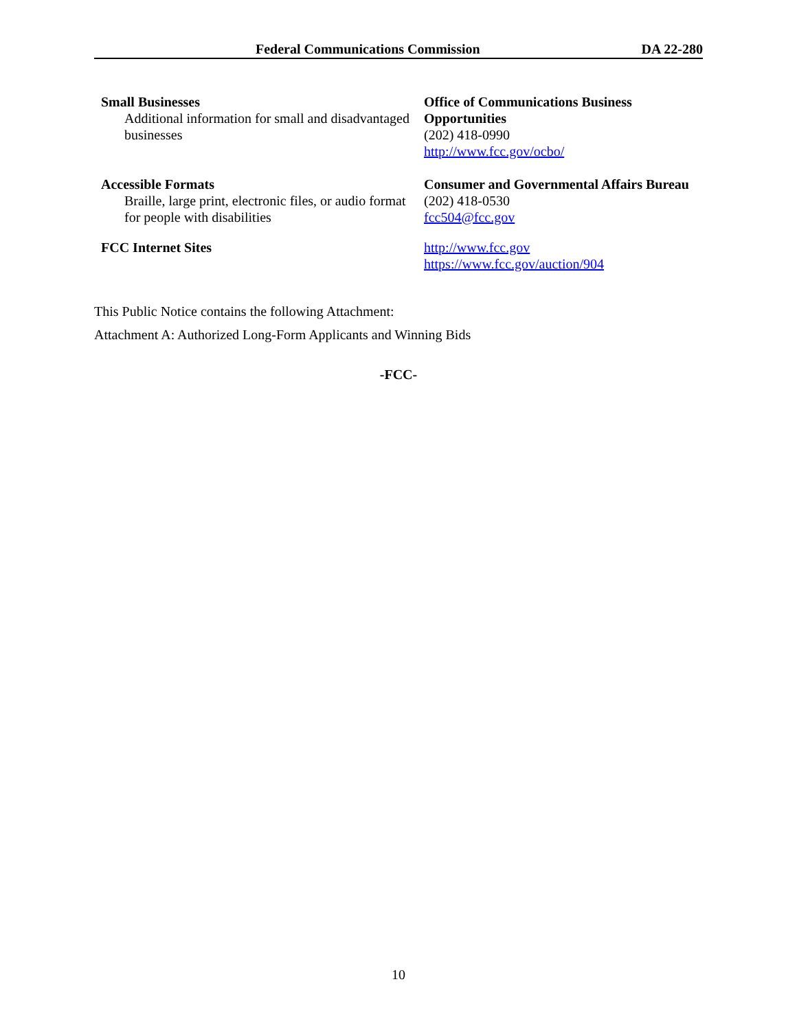Federal Communications Commission DA 22-280
| Small Businesses Additional information for small and disadvantaged businesses | Office of Communications Business Opportunities (202) 418-0990 http://www.fcc.gov/ocbo/ |
| Accessible Formats Braille, large print, electronic files, or audio format for people with disabilities | Consumer and Governmental Affairs Bureau (202) 418-0530 fcc504@fcc.gov |
| FCC Internet Sites | http://www.fcc.gov https://www.fcc.gov/auction/904 |
This Public Notice contains the following Attachment:
Attachment A: Authorized Long-Form Applicants and Winning Bids
-FCC-
10